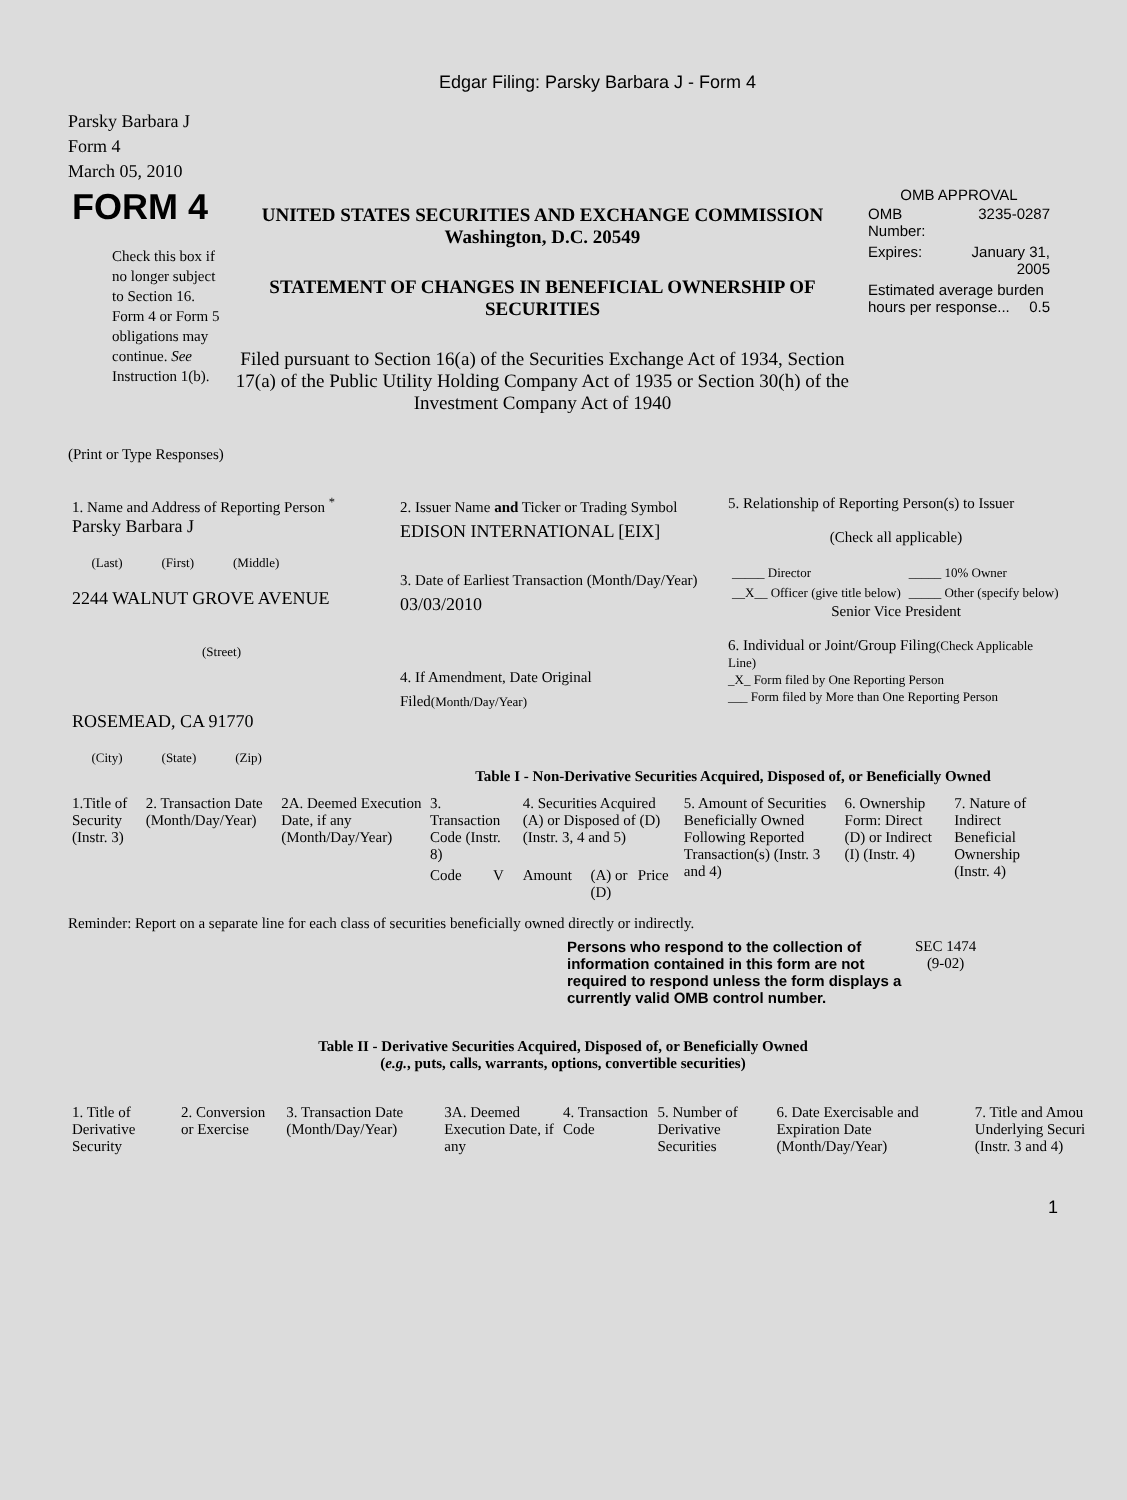Edgar Filing: Parsky Barbara J - Form 4
Parsky Barbara J
Form 4
March 05, 2010
| FORM 4 Check this box if no longer subject to Section 16. Form 4 or Form 5 obligations may continue. See Instruction 1(b). | UNITED STATES SECURITIES AND EXCHANGE COMMISSION Washington, D.C. 20549 STATEMENT OF CHANGES IN BENEFICIAL OWNERSHIP OF SECURITIES Filed pursuant to Section 16(a) of the Securities Exchange Act of 1934, Section 17(a) of the Public Utility Holding Company Act of 1935 or Section 30(h) of the Investment Company Act of 1940 | OMB APPROVAL / OMB Number: / 3235-0287 / / Expires: / January 31, 2005 / / Estimated average burden hours per response... 0.5 / / |
(Print or Type Responses)
| 1. Name and Address of Reporting Person <sup>*</sup> Parsky Barbara J (Last) (First) (Middle) 2244 WALNUT GROVE AVENUE (Street) ROSEMEAD, CA 91770 (City) (State) (Zip) | 2. Issuer Name and Ticker or Trading Symbol EDISON INTERNATIONAL [EIX] 3. Date of Earliest Transaction (Month/Day/Year) 03/03/2010 4. If Amendment, Date Original Filed (Month/Day/Year) | 5. Relationship of Reporting Person(s) to Issuer (Check all applicable) / _____ Director / _____ 10% Owner / / __X__ Officer (give title below) / _____ Other (specify below) / Senior Vice President 6. Individual or Joint/Group Filing (Check Applicable Line) _X_ Form filed by One Reporting Person ___ Form filed by More than One Reporting Person |
Table I - Non-Derivative Securities Acquired, Disposed of, or Beneficially Owned
| 1.Title of Security (Instr. 3) | 2. Transaction Date (Month/Day/Year) | 2A. Deemed Execution Date, if any (Month/Day/Year) | 3. Transaction Code (Instr. 8) | | 4. Securities Acquired (A) or Disposed of (D) (Instr. 3, 4 and 5) | | | 5. Amount of Securities Beneficially Owned Following Reported Transaction(s) (Instr. 3 and 4) | 6. Ownership Form: Direct (D) or Indirect (I) (Instr. 4) | 7. Nature of Indirect Beneficial Ownership (Instr. 4) |
| --- | --- | --- | --- | --- | --- | --- | --- | --- | --- | --- |
| | | | Code | V | Amount | (A) or (D) | Price | | | |
Reminder: Report on a separate line for each class of securities beneficially owned directly or indirectly.
| Persons who respond to the collection of information contained in this form are not required to respond unless the form displays a currently valid OMB control number. | SEC 1474 (9-02) |
Table II - Derivative Securities Acquired, Disposed of, or Beneficially Owned
(e.g., puts, calls, warrants, options, convertible securities)
| 1. Title of Derivative Security | 2. Conversion or Exercise | 3. Transaction Date (Month/Day/Year) | 3A. Deemed Execution Date, if any | 4. Transaction Code | 5. Number of Derivative Securities | 6. Date Exercisable and Expiration Date (Month/Day/Year) | 7. Title and Amou Underlying Securi (Instr. 3 and 4) |
| --- | --- | --- | --- | --- | --- | --- | --- |
1